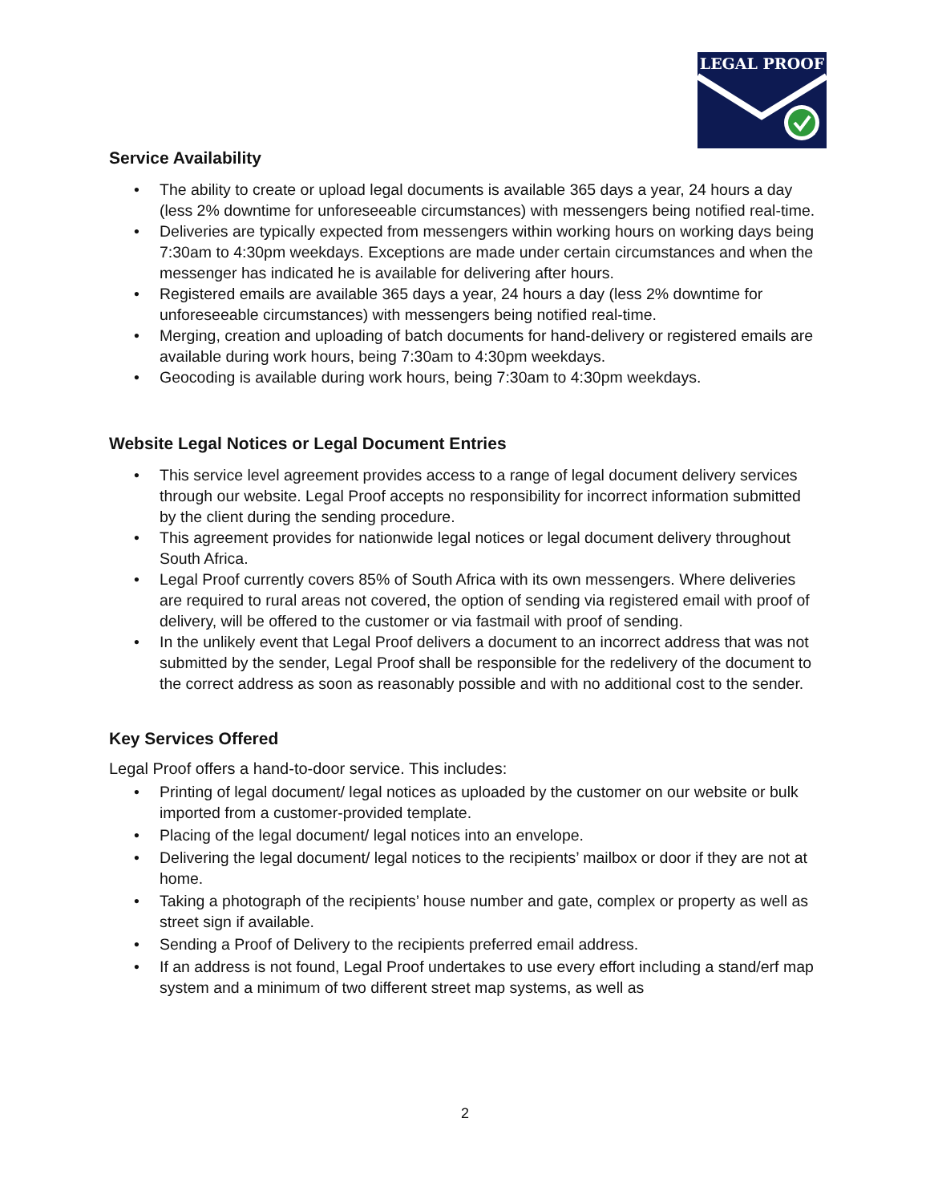LEGAL PROOF
Service Availability
• The ability to create or upload legal documents is available 365 days a year, 24 hours a day (less 2% downtime for unforeseeable circumstances) with messengers being notified real-time.
• Deliveries are typically expected from messengers within working hours on working days being 7:30am to 4:30pm weekdays. Exceptions are made under certain circumstances and when the messenger has indicated he is available for delivering after hours.
• Registered emails are available 365 days a year, 24 hours a day (less 2% downtime for unforeseeable circumstances) with messengers being notified real-time.
• Merging, creation and uploading of batch documents for hand-delivery or registered emails are available during work hours, being 7:30am to 4:30pm weekdays.
• Geocoding is available during work hours, being 7:30am to 4:30pm weekdays.
Website Legal Notices or Legal Document Entries
• This service level agreement provides access to a range of legal document delivery services through our website. Legal Proof accepts no responsibility for incorrect information submitted by the client during the sending procedure.
• This agreement provides for nationwide legal notices or legal document delivery throughout South Africa.
• Legal Proof currently covers 85% of South Africa with its own messengers. Where deliveries are required to rural areas not covered, the option of sending via registered email with proof of delivery, will be offered to the customer or via fastmail with proof of sending.
• In the unlikely event that Legal Proof delivers a document to an incorrect address that was not submitted by the sender, Legal Proof shall be responsible for the redelivery of the document to the correct address as soon as reasonably possible and with no additional cost to the sender.
Key Services Offered
Legal Proof offers a hand-to-door service. This includes:
• Printing of legal document/ legal notices as uploaded by the customer on our website or bulk imported from a customer-provided template.
• Placing of the legal document/ legal notices into an envelope.
• Delivering the legal document/ legal notices to the recipients’ mailbox or door if they are not at home.
• Taking a photograph of the recipients’ house number and gate, complex or property as well as street sign if available.
• Sending a Proof of Delivery to the recipients preferred email address.
• If an address is not found, Legal Proof undertakes to use every effort including a stand/erf map system and a minimum of two different street map systems, as well as
2